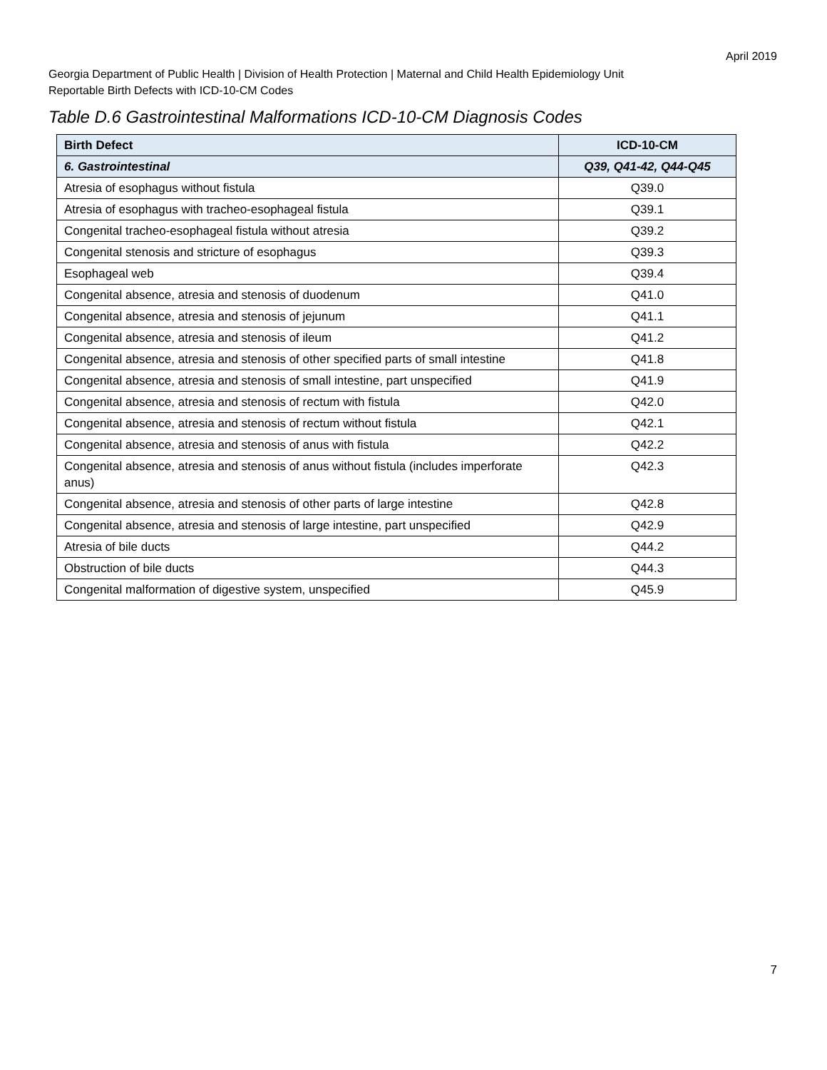April 2019
Georgia Department of Public Health | Division of Health Protection | Maternal and Child Health Epidemiology Unit
Reportable Birth Defects with ICD-10-CM Codes
Table D.6 Gastrointestinal Malformations ICD-10-CM Diagnosis Codes
| Birth Defect | ICD-10-CM |
| --- | --- |
| 6. Gastrointestinal | Q39, Q41-42, Q44-Q45 |
| Atresia of esophagus without fistula | Q39.0 |
| Atresia of esophagus with tracheo-esophageal fistula | Q39.1 |
| Congenital tracheo-esophageal fistula without atresia | Q39.2 |
| Congenital stenosis and stricture of esophagus | Q39.3 |
| Esophageal web | Q39.4 |
| Congenital absence, atresia and stenosis of duodenum | Q41.0 |
| Congenital absence, atresia and stenosis of jejunum | Q41.1 |
| Congenital absence, atresia and stenosis of ileum | Q41.2 |
| Congenital absence, atresia and stenosis of other specified parts of small intestine | Q41.8 |
| Congenital absence, atresia and stenosis of small intestine, part unspecified | Q41.9 |
| Congenital absence, atresia and stenosis of rectum with fistula | Q42.0 |
| Congenital absence, atresia and stenosis of rectum without fistula | Q42.1 |
| Congenital absence, atresia and stenosis of anus with fistula | Q42.2 |
| Congenital absence, atresia and stenosis of anus without fistula (includes imperforate anus) | Q42.3 |
| Congenital absence, atresia and stenosis of other parts of large intestine | Q42.8 |
| Congenital absence, atresia and stenosis of large intestine, part unspecified | Q42.9 |
| Atresia of bile ducts | Q44.2 |
| Obstruction of bile ducts | Q44.3 |
| Congenital malformation of digestive system, unspecified | Q45.9 |
7